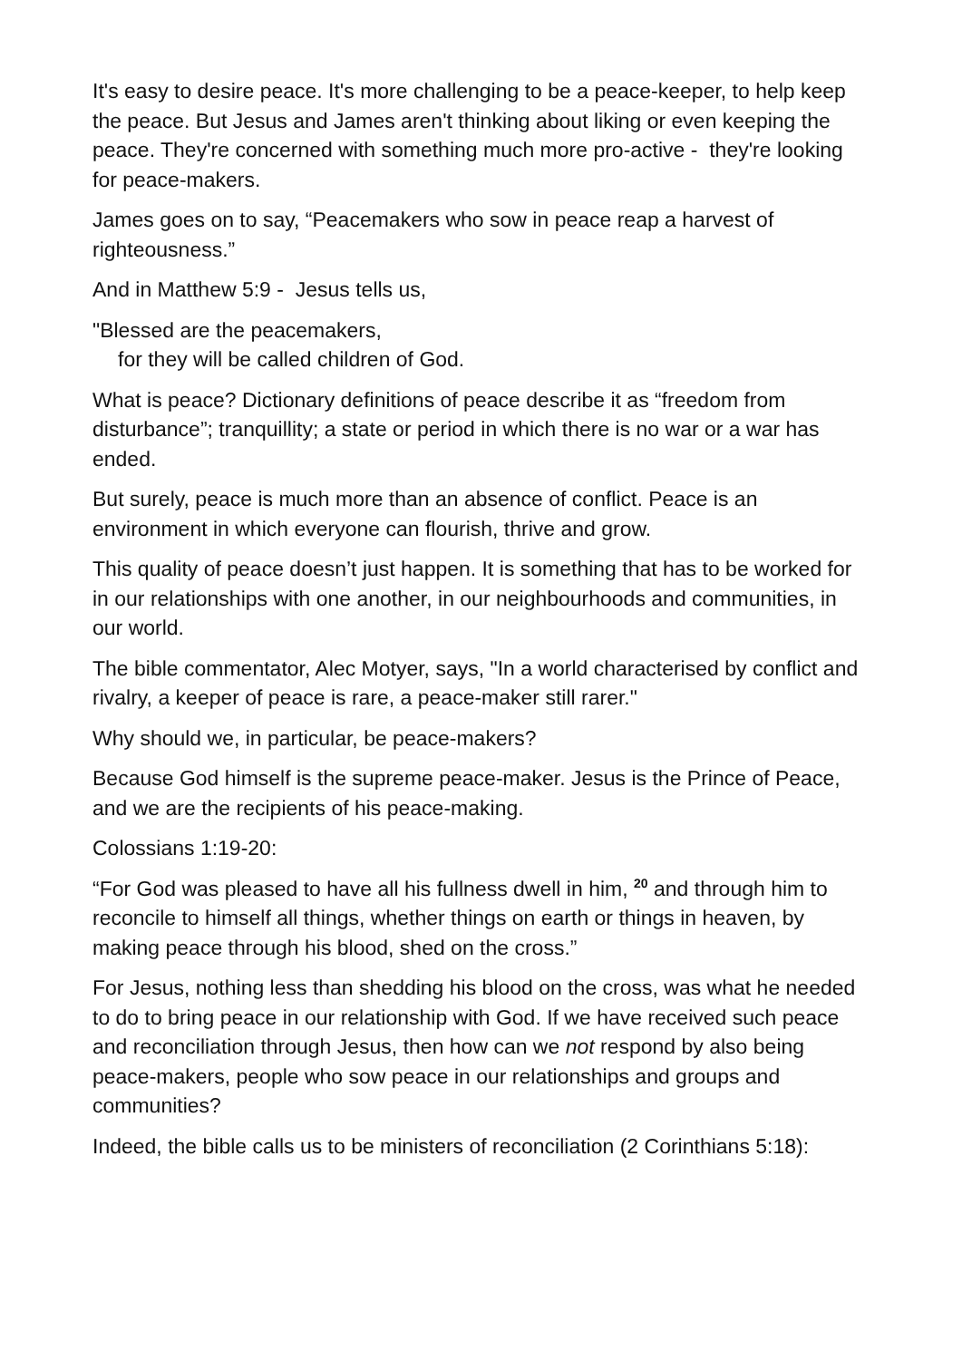It's easy to desire peace. It's more challenging to be a peace-keeper, to help keep the peace. But Jesus and James aren't thinking about liking or even keeping the peace. They're concerned with something much more pro-active - they're looking for peace-makers.
James goes on to say, “Peacemakers who sow in peace reap a harvest of righteousness.”
And in Matthew 5:9 - Jesus tells us,
"Blessed are the peacemakers,
for they will be called children of God.
What is peace? Dictionary definitions of peace describe it as “freedom from disturbance”; tranquillity; a state or period in which there is no war or a war has ended.
But surely, peace is much more than an absence of conflict. Peace is an environment in which everyone can flourish, thrive and grow.
This quality of peace doesn’t just happen. It is something that has to be worked for in our relationships with one another, in our neighbourhoods and communities, in our world.
The bible commentator, Alec Motyer, says, "In a world characterised by conflict and rivalry, a keeper of peace is rare, a peace-maker still rarer."
Why should we, in particular, be peace-makers?
Because God himself is the supreme peace-maker. Jesus is the Prince of Peace, and we are the recipients of his peace-making.
Colossians 1:19-20:
“For God was pleased to have all his fullness dwell in him, <sup>20</sup> and through him to reconcile to himself all things, whether things on earth or things in heaven, by making peace through his blood, shed on the cross.”
For Jesus, nothing less than shedding his blood on the cross, was what he needed to do to bring peace in our relationship with God. If we have received such peace and reconciliation through Jesus, then how can we not respond by also being peace-makers, people who sow peace in our relationships and groups and communities?
Indeed, the bible calls us to be ministers of reconciliation (2 Corinthians 5:18):